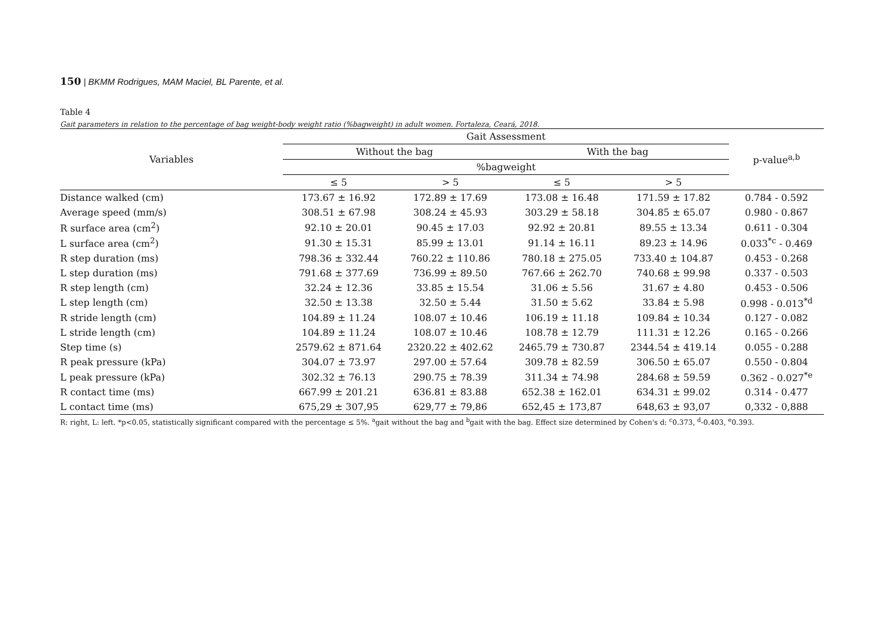150 | BKMM Rodrigues, MAM Maciel, BL Parente, et al.
Table 4
Gait parameters in relation to the percentage of bag weight-body weight ratio (%bagweight) in adult women. Fortaleza, Ceará, 2018.
| Variables | Gait Assessment | | | | p-value<sup>a,b</sup> |
| --- | --- | --- | --- | --- | --- |
| | Without the bag | | With the bag | | |
| | %bagweight | | | | |
| | ≤ 5 | > 5 | ≤ 5 | > 5 | |
| Distance walked (cm) | 173.67 ± 16.92 | 172.89 ± 17.69 | 173.08 ± 16.48 | 171.59 ± 17.82 | 0.784 - 0.592 |
| Average speed (mm/s) | 308.51 ± 67.98 | 308.24 ± 45.93 | 303.29 ± 58.18 | 304.85 ± 65.07 | 0.980 - 0.867 |
| R surface area (cm<sup>2</sup>) | 92.10 ± 20.01 | 90.45 ± 17.03 | 92.92 ± 20.81 | 89.55 ± 13.34 | 0.611 - 0.304 |
| L surface area (cm<sup>2</sup>) | 91.30 ± 15.31 | 85.99 ± 13.01 | 91.14 ± 16.11 | 89.23 ± 14.96 | 0.033<sup>*c</sup> - 0.469 |
| R step duration (ms) | 798.36 ± 332.44 | 760.22 ± 110.86 | 780.18 ± 275.05 | 733.40 ± 104.87 | 0.453 - 0.268 |
| L step duration (ms) | 791.68 ± 377.69 | 736.99 ± 89.50 | 767.66 ± 262.70 | 740.68 ± 99.98 | 0.337 - 0.503 |
| R step length (cm) | 32.24 ± 12.36 | 33.85 ± 15.54 | 31.06 ± 5.56 | 31.67 ± 4.80 | 0.453 - 0.506 |
| L step length (cm) | 32.50 ± 13.38 | 32.50 ± 5.44 | 31.50 ± 5.62 | 33.84 ± 5.98 | 0.998 - 0.013<sup>*d</sup> |
| R stride length (cm) | 104.89 ± 11.24 | 108.07 ± 10.46 | 106.19 ± 11.18 | 109.84 ± 10.34 | 0.127 - 0.082 |
| L stride length (cm) | 104.89 ± 11.24 | 108.07 ± 10.46 | 108.78 ± 12.79 | 111.31 ± 12.26 | 0.165 - 0.266 |
| Step time (s) | 2579.62 ± 871.64 | 2320.22 ± 402.62 | 2465.79 ± 730.87 | 2344.54 ± 419.14 | 0.055 - 0.288 |
| R peak pressure (kPa) | 304.07 ± 73.97 | 297.00 ± 57.64 | 309.78 ± 82.59 | 306.50 ± 65.07 | 0.550 - 0.804 |
| L peak pressure (kPa) | 302.32 ± 76.13 | 290.75 ± 78.39 | 311.34 ± 74.98 | 284.68 ± 59.59 | 0.362 - 0.027<sup>*e</sup> |
| R contact time (ms) | 667.99 ± 201.21 | 636.81 ± 83.88 | 652.38 ± 162.01 | 634.31 ± 99.02 | 0.314 - 0.477 |
| L contact time (ms) | 675,29 ± 307,95 | 629,77 ± 79,86 | 652,45 ± 173,87 | 648,63 ± 93,07 | 0,332 - 0,888 |
R: right, L: left. *p<0.05, statistically significant compared with the percentage ≤ 5%. <sup>a</sup>gait without the bag and <sup>b</sup>gait with the bag. Effect size determined by Cohen's d: <sup>c</sup>0.373, <sup>d</sup>-0.403, <sup>e</sup>0.393.